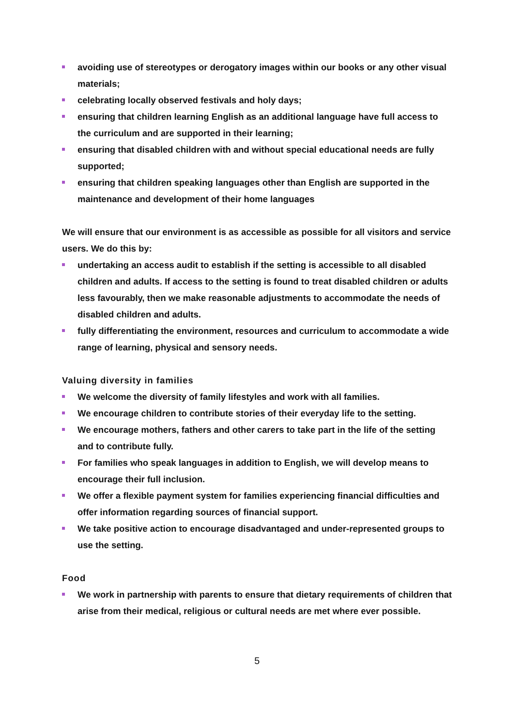avoiding use of stereotypes or derogatory images within our books or any other visual materials;
celebrating locally observed festivals and holy days;
ensuring that children learning English as an additional language have full access to the curriculum and are supported in their learning;
ensuring that disabled children with and without special educational needs are fully supported;
ensuring that children speaking languages other than English are supported in the maintenance and development of their home languages
We will ensure that our environment is as accessible as possible for all visitors and service users. We do this by:
undertaking an access audit to establish if the setting is accessible to all disabled children and adults. If access to the setting is found to treat disabled children or adults less favourably, then we make reasonable adjustments to accommodate the needs of disabled children and adults.
fully differentiating the environment, resources and curriculum to accommodate a wide range of learning, physical and sensory needs.
Valuing diversity in families
We welcome the diversity of family lifestyles and work with all families.
We encourage children to contribute stories of their everyday life to the setting.
We encourage mothers, fathers and other carers to take part in the life of the setting and to contribute fully.
For families who speak languages in addition to English, we will develop means to encourage their full inclusion.
We offer a flexible payment system for families experiencing financial difficulties and offer information regarding sources of financial support.
We take positive action to encourage disadvantaged and under-represented groups to use the setting.
Food
We work in partnership with parents to ensure that dietary requirements of children that arise from their medical, religious or cultural needs are met where ever possible.
5